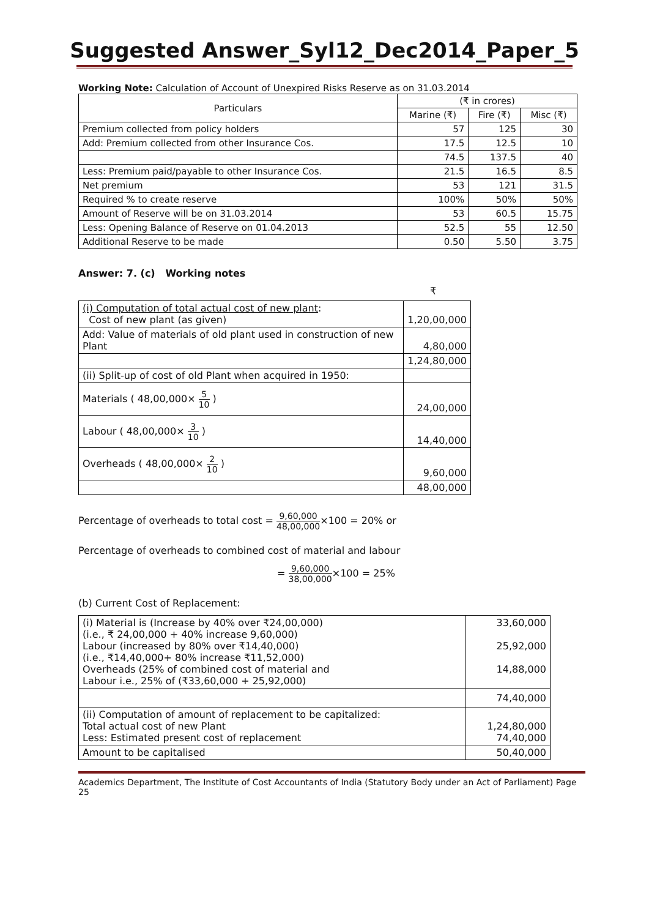Suggested Answer_Syl12_Dec2014_Paper_5
Working Note: Calculation of Account of Unexpired Risks Reserve as on 31.03.2014
| Particulars | (₹ in crores) | | |
| --- | --- | --- | --- |
| | Marine (₹) | Fire (₹) | Misc (₹) |
| Premium collected from policy holders | 57 | 125 | 30 |
| Add: Premium collected from other Insurance Cos. | 17.5 | 12.5 | 10 |
| | 74.5 | 137.5 | 40 |
| Less: Premium paid/payable to other Insurance Cos. | 21.5 | 16.5 | 8.5 |
| Net premium | 53 | 121 | 31.5 |
| Required % to create reserve | 100% | 50% | 50% |
| Amount of Reserve will be on 31.03.2014 | 53 | 60.5 | 15.75 |
| Less: Opening Balance of Reserve on 01.04.2013 | 52.5 | 55 | 12.50 |
| Additional Reserve to be made | 0.50 | 5.50 | 3.75 |
Answer: 7. (c) Working notes
₹
| (i) Computation of total actual cost of new plant : Cost of new plant (as given) | 1,20,00,000 |
| Add: Value of materials of old plant used in construction of new Plant | 4,80,000 |
| | 1,24,80,000 |
| (ii) Split-up of cost of old Plant when acquired in 1950: | |
| Materials ( 48,00,000× 5 10 ) | 24,00,000 |
| Labour ( 48,00,000× 3 10 ) | 14,40,000 |
| Overheads ( 48,00,000× 2 10 ) | 9,60,000 |
| | 48,00,000 |
Percentage of overheads to total cost = 9,60,000 48,00,000×100 = 20% or
Percentage of overheads to combined cost of material and labour
= 9,60,000 38,00,000×100 = 25%
(b) Current Cost of Replacement:
| (i) Material is (Increase by 40% over ₹24,00,000) (i.e., ₹ 24,00,000 + 40% increase 9,60,000) Labour (increased by 80% over ₹14,40,000) (i.e., ₹14,40,000+ 80% increase ₹11,52,000) Overheads (25% of combined cost of material and Labour i.e., 25% of (₹33,60,000 + 25,92,000) | 33,60,000 25,92,000 14,88,000 |
| | 74,40,000 |
| (ii) Computation of amount of replacement to be capitalized: Total actual cost of new Plant Less: Estimated present cost of replacement | 1,24,80,000 74,40,000 |
| Amount to be capitalised | 50,40,000 |
Academics Department, The Institute of Cost Accountants of India (Statutory Body under an Act of Parliament) Page 25